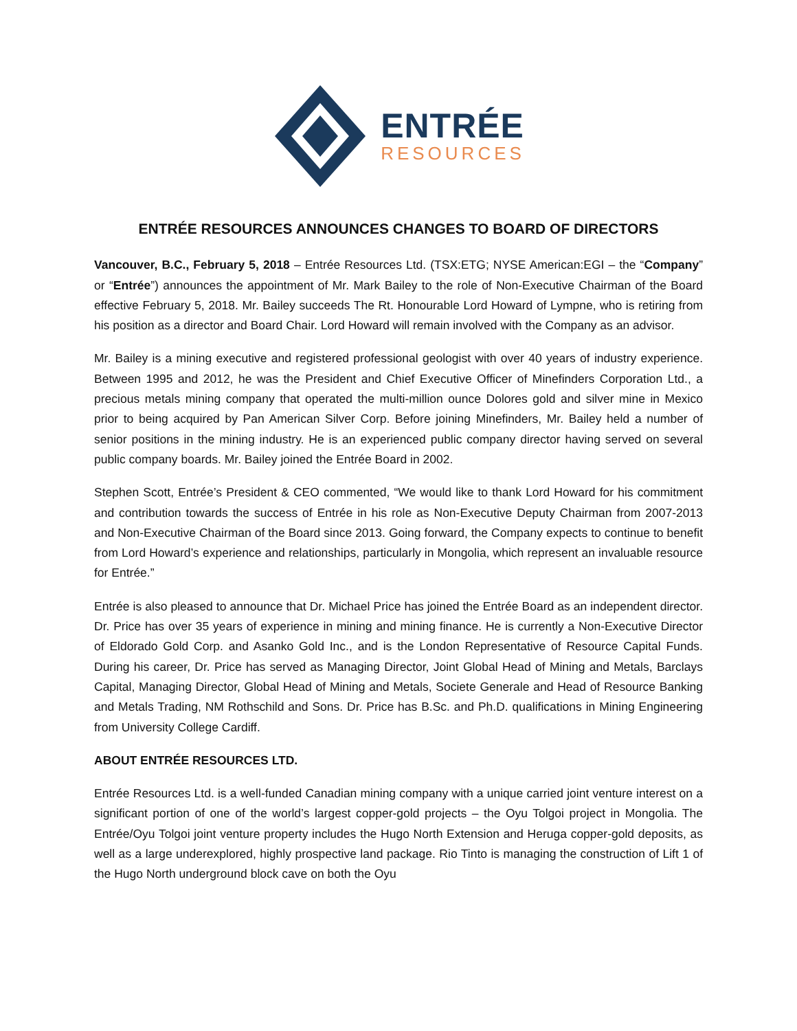ENTRÉE
RESOURCES
ENTRÉE RESOURCES ANNOUNCES CHANGES TO BOARD OF DIRECTORS
Vancouver, B.C., February 5, 2018 – Entrée Resources Ltd. (TSX:ETG; NYSE American:EGI – the “Company” or “Entrée”) announces the appointment of Mr. Mark Bailey to the role of Non-Executive Chairman of the Board effective February 5, 2018. Mr. Bailey succeeds The Rt. Honourable Lord Howard of Lympne, who is retiring from his position as a director and Board Chair. Lord Howard will remain involved with the Company as an advisor.
Mr. Bailey is a mining executive and registered professional geologist with over 40 years of industry experience. Between 1995 and 2012, he was the President and Chief Executive Officer of Minefinders Corporation Ltd., a precious metals mining company that operated the multi-million ounce Dolores gold and silver mine in Mexico prior to being acquired by Pan American Silver Corp. Before joining Minefinders, Mr. Bailey held a number of senior positions in the mining industry. He is an experienced public company director having served on several public company boards. Mr. Bailey joined the Entrée Board in 2002.
Stephen Scott, Entrée’s President & CEO commented, “We would like to thank Lord Howard for his commitment and contribution towards the success of Entrée in his role as Non-Executive Deputy Chairman from 2007-2013 and Non-Executive Chairman of the Board since 2013. Going forward, the Company expects to continue to benefit from Lord Howard’s experience and relationships, particularly in Mongolia, which represent an invaluable resource for Entrée.”
Entrée is also pleased to announce that Dr. Michael Price has joined the Entrée Board as an independent director. Dr. Price has over 35 years of experience in mining and mining finance. He is currently a Non-Executive Director of Eldorado Gold Corp. and Asanko Gold Inc., and is the London Representative of Resource Capital Funds. During his career, Dr. Price has served as Managing Director, Joint Global Head of Mining and Metals, Barclays Capital, Managing Director, Global Head of Mining and Metals, Societe Generale and Head of Resource Banking and Metals Trading, NM Rothschild and Sons. Dr. Price has B.Sc. and Ph.D. qualifications in Mining Engineering from University College Cardiff.
ABOUT ENTRÉE RESOURCES LTD.
Entrée Resources Ltd. is a well-funded Canadian mining company with a unique carried joint venture interest on a significant portion of one of the world’s largest copper-gold projects – the Oyu Tolgoi project in Mongolia. The Entrée/Oyu Tolgoi joint venture property includes the Hugo North Extension and Heruga copper-gold deposits, as well as a large underexplored, highly prospective land package. Rio Tinto is managing the construction of Lift 1 of the Hugo North underground block cave on both the Oyu